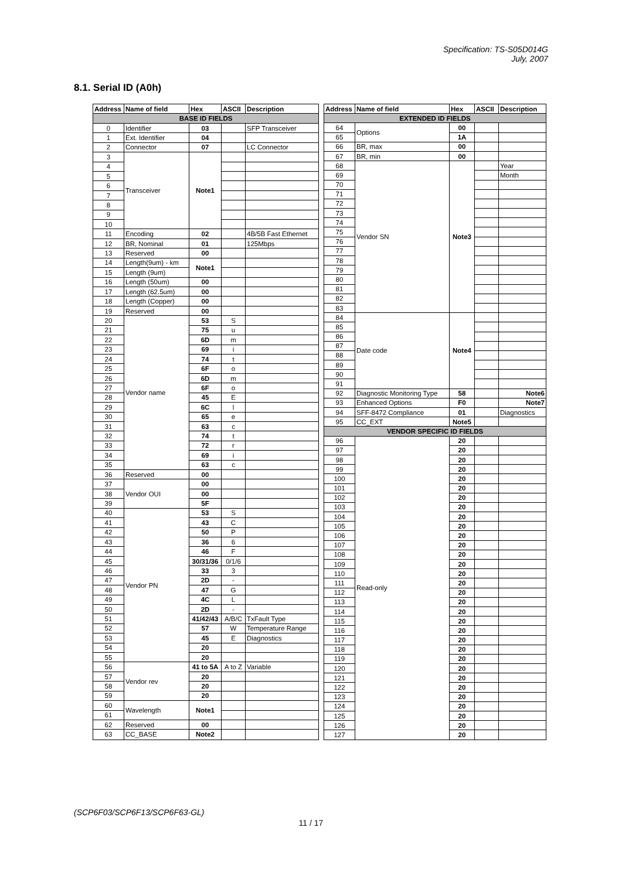Specification: TS-S05D014G
July, 2007
8.1. Serial ID (A0h)
| Address | Name of field | Hex | ASCII | Description |
| --- | --- | --- | --- | --- |
| BASE ID FIELDS | | | | |
| 0 | Identifier | 03 | | SFP Transceiver |
| 1 | Ext. Identifier | 04 | | |
| 2 | Connector | 07 | | LC Connector |
| 3 | Transceiver | Note1 | | |
| 4 | | | | |
| 5 | | | | |
| 6 | | | | |
| 7 | | | | |
| 8 | | | | |
| 9 | | | | |
| 10 | | | | |
| 11 | Encoding | 02 | | 4B/5B Fast Ethernet |
| 12 | BR, Nominal | 01 | | 125Mbps |
| 13 | Reserved | 00 | | |
| 14 | Length(9um) - km | Note1 | | |
| 15 | Length (9um) | | | |
| 16 | Length (50um) | 00 | | |
| 17 | Length (62.5um) | 00 | | |
| 18 | Length (Copper) | 00 | | |
| 19 | Reserved | 00 | | |
| 20 | Vendor name | 53 | S | |
| 21 | | 75 | u | |
| 22 | | 6D | m | |
| 23 | | 69 | i | |
| 24 | | 74 | t | |
| 25 | | 6F | o | |
| 26 | | 6D | m | |
| 27 | | 6F | o | |
| 28 | | 45 | E | |
| 29 | | 6C | l | |
| 30 | | 65 | e | |
| 31 | | 63 | c | |
| 32 | | 74 | t | |
| 33 | | 72 | r | |
| 34 | | 69 | i | |
| 35 | | 63 | c | |
| 36 | Reserved | 00 | | |
| 37 | Vendor OUI | 00 | | |
| 38 | | 00 | | |
| 39 | | 5F | | |
| 40 | Vendor PN | 53 | S | |
| 41 | | 43 | C | |
| 42 | | 50 | P | |
| 43 | | 36 | 6 | |
| 44 | | 46 | F | |
| 45 | | 30/31/36 | 0/1/6 | |
| 46 | | 33 | 3 | |
| 47 | | 2D | - | |
| 48 | | 47 | G | |
| 49 | | 4C | L | |
| 50 | | 2D | - | |
| 51 | | 41/42/43 | A/B/C | TxFault Type |
| 52 | | 57 | W | Temperature Range |
| 53 | | 45 | E | Diagnostics |
| 54 | | 20 | | |
| 55 | | 20 | | |
| 56 | Vendor rev | 41 to 5A | A to Z | Variable |
| 57 | | 20 | | |
| 58 | | 20 | | |
| 59 | | 20 | | |
| 60 | Wavelength | Note1 | | |
| 61 | | | | |
| 62 | Reserved | 00 | | |
| 63 | CC_BASE | Note2 | | |
| Address | Name of field | Hex | ASCII | Description |
| --- | --- | --- | --- | --- |
| EXTENDED ID FIELDS | | | | |
| 64 | Options | 00 | | |
| 65 | | 1A | | |
| 66 | BR, max | 00 | | |
| 67 | BR, min | 00 | | |
| 68 | Vendor SN | Note3 | | Year |
| 69 | | | | Month |
| 70 | | | | |
| 71 | | | | |
| 72 | | | | |
| 73 | | | | |
| 74 | | | | |
| 75 | | | | |
| 76 | | | | |
| 77 | | | | |
| 78 | | | | |
| 79 | | | | |
| 80 | | | | |
| 81 | | | | |
| 82 | | | | |
| 83 | | | | |
| 84 | Date code | Note4 | | |
| 85 | | | | |
| 86 | | | | |
| 87 | | | | |
| 88 | | | | |
| 89 | | | | |
| 90 | | | | |
| 91 | | | | |
| 92 | Diagnostic Monitoring Type | 58 | | Note6 |
| 93 | Enhanced Options | F0 | | Note7 |
| 94 | SFF-8472 Compliance | 01 | | Diagnostics |
| 95 | CC_EXT | Note5 | | |
| VENDOR SPECIFIC ID FIELDS | | | | |
| 96 | Read-only | 20 | | |
| 97 | | 20 | | |
| 98 | | 20 | | |
| 99 | | 20 | | |
| 100 | | 20 | | |
| 101 | | 20 | | |
| 102 | | 20 | | |
| 103 | | 20 | | |
| 104 | | 20 | | |
| 105 | | 20 | | |
| 106 | | 20 | | |
| 107 | | 20 | | |
| 108 | | 20 | | |
| 109 | | 20 | | |
| 110 | | 20 | | |
| 111 | | 20 | | |
| 112 | | 20 | | |
| 113 | | 20 | | |
| 114 | | 20 | | |
| 115 | | 20 | | |
| 116 | | 20 | | |
| 117 | | 20 | | |
| 118 | | 20 | | |
| 119 | | 20 | | |
| 120 | | 20 | | |
| 121 | | 20 | | |
| 122 | | 20 | | |
| 123 | | 20 | | |
| 124 | | 20 | | |
| 125 | | 20 | | |
| 126 | | 20 | | |
| 127 | | 20 | | |
(SCP6F03/SCP6F13/SCP6F63-GL)
11 / 17